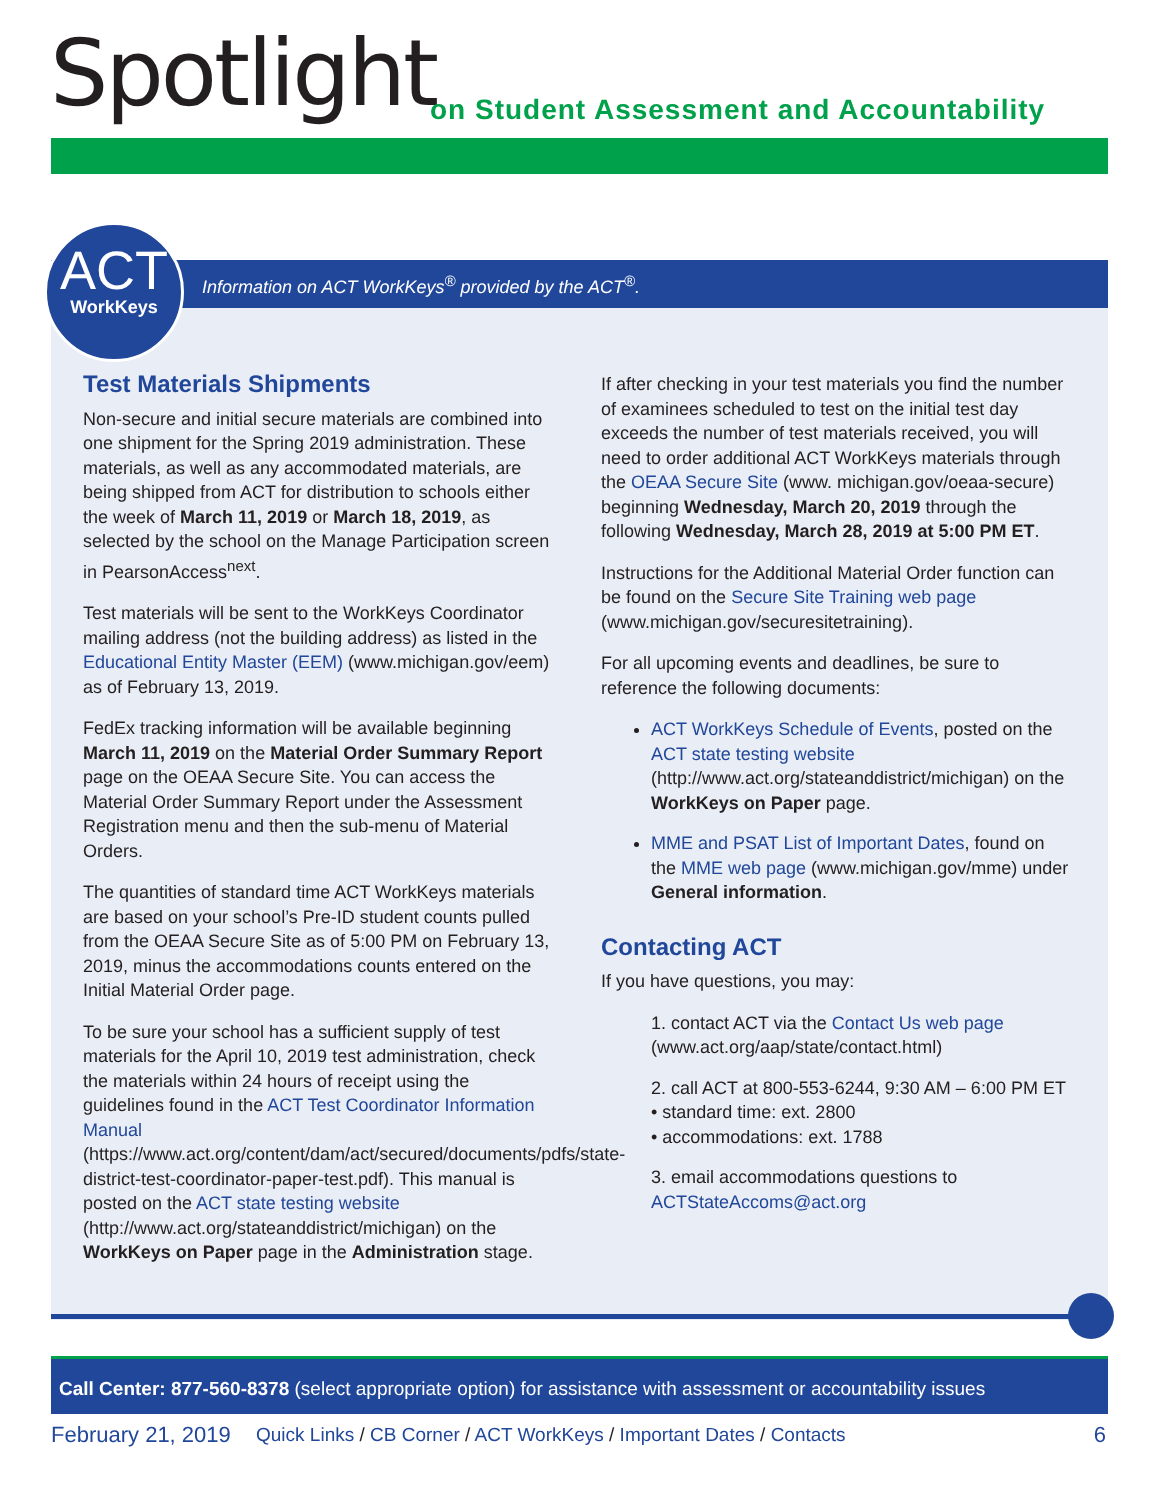Spotlight
on Student Assessment and Accountability
ACT
WorkKeys
Information on ACT WorkKeys<sup>®</sup> provided by the ACT<sup>®</sup>.
Test Materials Shipments
Non-secure and initial secure materials are combined into one shipment for the Spring 2019 administration. These materials, as well as any accommodated materials, are being shipped from ACT for distribution to schools either the week of March 11, 2019 or March 18, 2019, as selected by the school on the Manage Participation screen in PearsonAccess<sup>next</sup>.
Test materials will be sent to the WorkKeys Coordinator mailing address (not the building address) as listed in the Educational Entity Master (EEM) (www.michigan.gov/eem) as of February 13, 2019.
FedEx tracking information will be available beginning March 11, 2019 on the Material Order Summary Report page on the OEAA Secure Site. You can access the Material Order Summary Report under the Assessment Registration menu and then the sub-menu of Material Orders.
The quantities of standard time ACT WorkKeys materials are based on your school’s Pre-ID student counts pulled from the OEAA Secure Site as of 5:00 PM on February 13, 2019, minus the accommodations counts entered on the Initial Material Order page.
To be sure your school has a sufficient supply of test materials for the April 10, 2019 test administration, check the materials within 24 hours of receipt using the guidelines found in the ACT Test Coordinator Information Manual (https://www.act.org/content/dam/act/secured/documents/pdfs/state-district-test-coordinator-paper-test.pdf). This manual is posted on the ACT state testing website (http://www.act.org/stateanddistrict/michigan) on the WorkKeys on Paper page in the Administration stage.
If after checking in your test materials you find the number of examinees scheduled to test on the initial test day exceeds the number of test materials received, you will need to order additional ACT WorkKeys materials through the OEAA Secure Site (www. michigan.gov/oeaa-secure) beginning Wednesday, March 20, 2019 through the following Wednesday, March 28, 2019 at 5:00 PM ET.
Instructions for the Additional Material Order function can be found on the Secure Site Training web page (www.michigan.gov/securesitetraining).
For all upcoming events and deadlines, be sure to reference the following documents:
ACT WorkKeys Schedule of Events, posted on the ACT state testing website (http://www.act.org/stateanddistrict/michigan) on the WorkKeys on Paper page.
MME and PSAT List of Important Dates, found on the MME web page (www.michigan.gov/mme) under General information.
Contacting ACT
If you have questions, you may:
1. contact ACT via the Contact Us web page (www.act.org/aap/state/contact.html)
2. call ACT at 800-553-6244, 9:30 AM – 6:00 PM ET
• standard time: ext. 2800
• accommodations: ext. 1788
3. email accommodations questions to ACTStateAccoms@act.org
Call Center: 877-560-8378 (select appropriate option) for assistance with assessment or accountability issues
February 21, 2019 Quick Links / CB Corner / ACT WorkKeys / Important Dates / Contacts 6